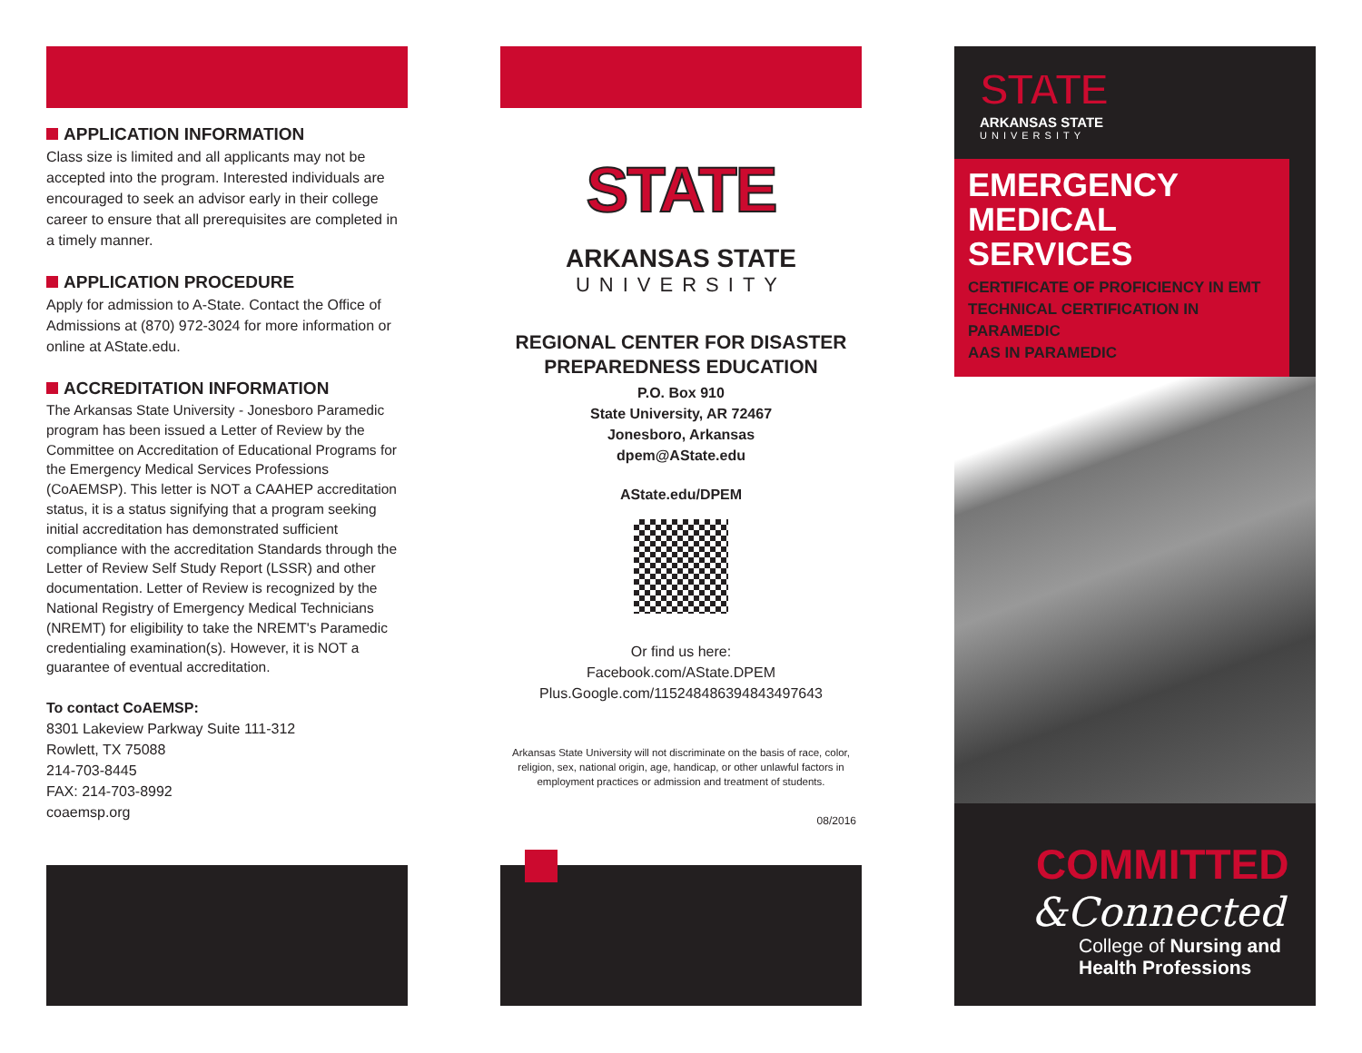APPLICATION INFORMATION
Class size is limited and all applicants may not be accepted into the program. Interested individuals are encouraged to seek an advisor early in their college career to ensure that all prerequisites are completed in a timely manner.
APPLICATION PROCEDURE
Apply for admission to A-State. Contact the Office of Admissions at (870) 972-3024 for more information or online at AState.edu.
ACCREDITATION INFORMATION
The Arkansas State University - Jonesboro Paramedic program has been issued a Letter of Review by the Committee on Accreditation of Educational Programs for the Emergency Medical Services Professions (CoAEMSP). This letter is NOT a CAAHEP accreditation status, it is a status signifying that a program seeking initial accreditation has demonstrated sufficient compliance with the accreditation Standards through the Letter of Review Self Study Report (LSSR) and other documentation. Letter of Review is recognized by the National Registry of Emergency Medical Technicians (NREMT) for eligibility to take the NREMT's Paramedic credentialing examination(s). However, it is NOT a guarantee of eventual accreditation.
To contact CoAEMSP:
8301 Lakeview Parkway Suite 111-312
Rowlett, TX 75088
214-703-8445
FAX: 214-703-8992
coaemsp.org
STATE
ARKANSAS STATE
UNIVERSITY
REGIONAL CENTER FOR DISASTER
PREPAREDNESS EDUCATION
P.O. Box 910
State University, AR 72467
Jonesboro, Arkansas
dpem@AState.edu
AState.edu/DPEM
Or find us here:
Facebook.com/AState.DPEM
Plus.Google.com/115248486394843497643
Arkansas State University will not discriminate on the basis of race, color, religion, sex, national origin, age, handicap, or other unlawful factors in employment practices or admission and treatment of students.
08/2016
STATE
ARKANSAS STATE
UNIVERSITY
EMERGENCY
MEDICAL SERVICES
CERTIFICATE OF PROFICIENCY IN EMT
TECHNICAL CERTIFICATION IN PARAMEDIC
AAS IN PARAMEDIC
COMMITTED
&Connected
College of Nursing and
Health Professions